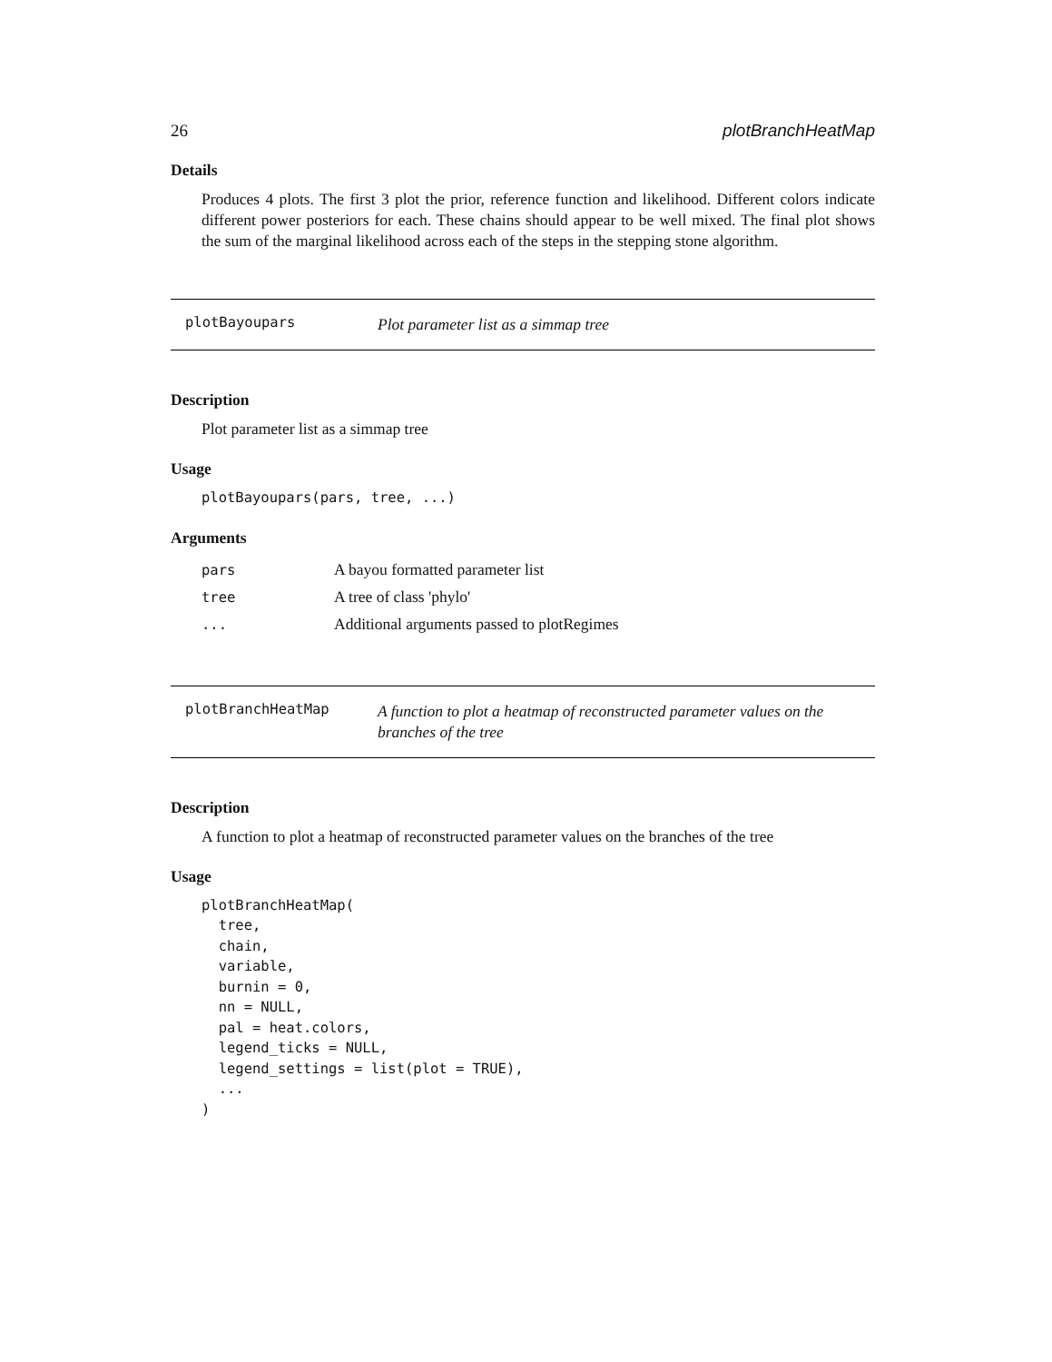26 plotBranchHeatMap
Details
Produces 4 plots. The first 3 plot the prior, reference function and likelihood. Different colors indicate different power posteriors for each. These chains should appear to be well mixed. The final plot shows the sum of the marginal likelihood across each of the steps in the stepping stone algorithm.
plotBayoupars
Plot parameter list as a simmap tree
Description
Plot parameter list as a simmap tree
Usage
plotBayoupars(pars, tree, ...)
Arguments
| pars | A bayou formatted parameter list |
| tree | A tree of class 'phylo' |
| ... | Additional arguments passed to plotRegimes |
plotBranchHeatMap
A function to plot a heatmap of reconstructed parameter values on the branches of the tree
Description
A function to plot a heatmap of reconstructed parameter values on the branches of the tree
Usage
plotBranchHeatMap(
  tree,
  chain,
  variable,
  burnin = 0,
  nn = NULL,
  pal = heat.colors,
  legend_ticks = NULL,
  legend_settings = list(plot = TRUE),
  ...
)